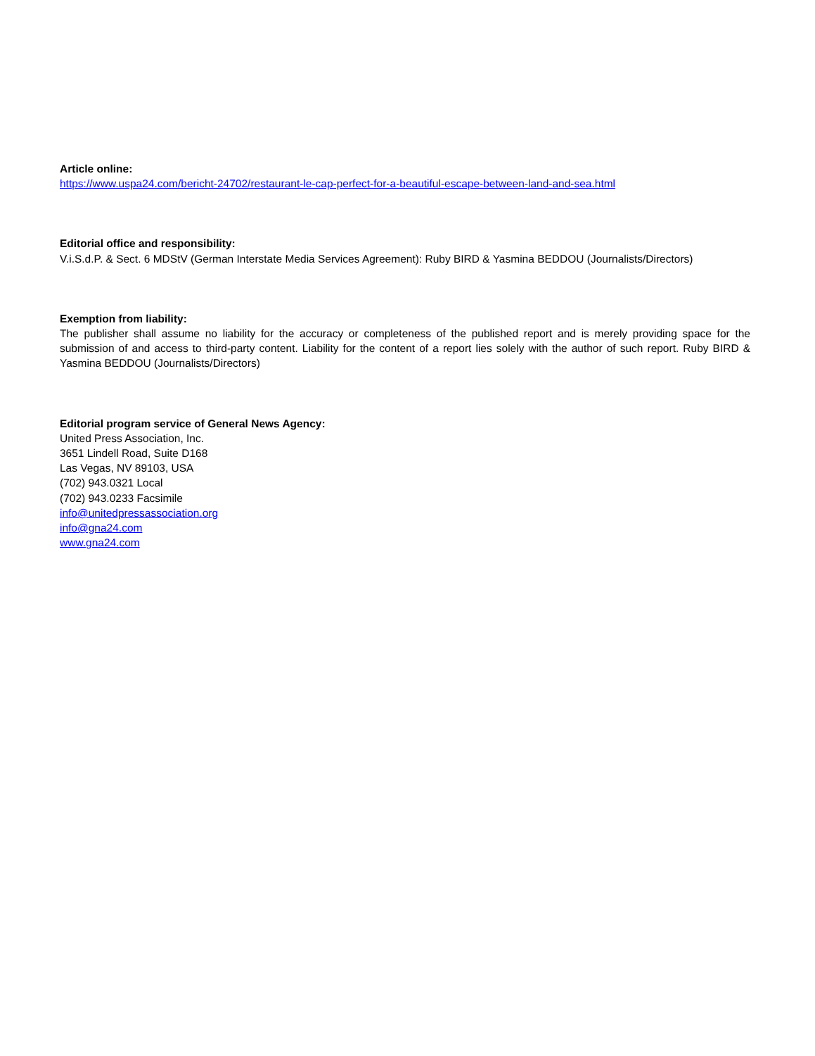Article online:
https://www.uspa24.com/bericht-24702/restaurant-le-cap-perfect-for-a-beautiful-escape-between-land-and-sea.html
Editorial office and responsibility:
V.i.S.d.P. & Sect. 6 MDStV (German Interstate Media Services Agreement): Ruby BIRD & Yasmina BEDDOU (Journalists/Directors)
Exemption from liability:
The publisher shall assume no liability for the accuracy or completeness of the published report and is merely providing space for the submission of and access to third-party content. Liability for the content of a report lies solely with the author of such report. Ruby BIRD & Yasmina BEDDOU (Journalists/Directors)
Editorial program service of General News Agency:
United Press Association, Inc.
3651 Lindell Road, Suite D168
Las Vegas, NV 89103, USA
(702) 943.0321 Local
(702) 943.0233 Facsimile
info@unitedpressassociation.org
info@gna24.com
www.gna24.com